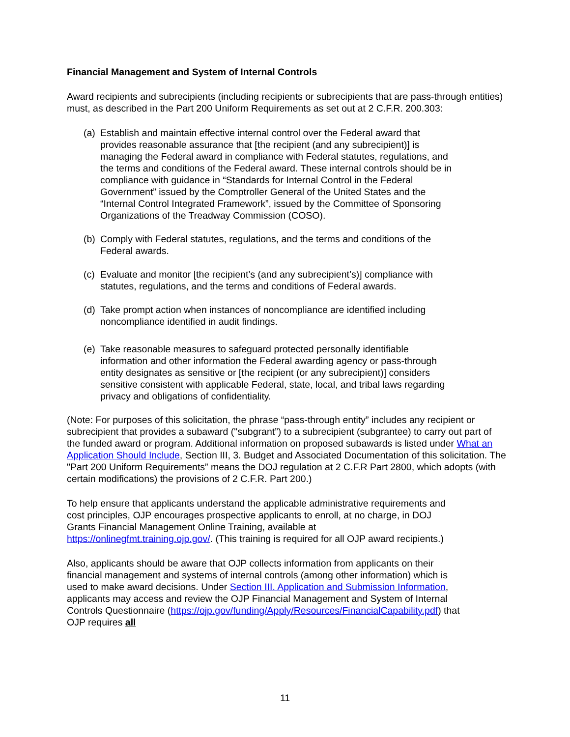Financial Management and System of Internal Controls
Award recipients and subrecipients (including recipients or subrecipients that are pass-through entities) must, as described in the Part 200 Uniform Requirements as set out at 2 C.F.R. 200.303:
(a) Establish and maintain effective internal control over the Federal award that provides reasonable assurance that [the recipient (and any subrecipient)] is managing the Federal award in compliance with Federal statutes, regulations, and the terms and conditions of the Federal award. These internal controls should be in compliance with guidance in “Standards for Internal Control in the Federal Government” issued by the Comptroller General of the United States and the “Internal Control Integrated Framework”, issued by the Committee of Sponsoring Organizations of the Treadway Commission (COSO).
(b) Comply with Federal statutes, regulations, and the terms and conditions of the Federal awards.
(c) Evaluate and monitor [the recipient’s (and any subrecipient’s)] compliance with statutes, regulations, and the terms and conditions of Federal awards.
(d) Take prompt action when instances of noncompliance are identified including noncompliance identified in audit findings.
(e) Take reasonable measures to safeguard protected personally identifiable information and other information the Federal awarding agency or pass-through entity designates as sensitive or [the recipient (or any subrecipient)] considers sensitive consistent with applicable Federal, state, local, and tribal laws regarding privacy and obligations of confidentiality.
(Note: For purposes of this solicitation, the phrase “pass-through entity” includes any recipient or subrecipient that provides a subaward ("subgrant”) to a subrecipient (subgrantee) to carry out part of the funded award or program. Additional information on proposed subawards is listed under What an Application Should Include, Section III, 3. Budget and Associated Documentation of this solicitation. The "Part 200 Uniform Requirements” means the DOJ regulation at 2 C.F.R Part 2800, which adopts (with certain modifications) the provisions of 2 C.F.R. Part 200.)
To help ensure that applicants understand the applicable administrative requirements and cost principles, OJP encourages prospective applicants to enroll, at no charge, in DOJ Grants Financial Management Online Training, available at https://onlinegfmt.training.ojp.gov/. (This training is required for all OJP award recipients.)
Also, applicants should be aware that OJP collects information from applicants on their financial management and systems of internal controls (among other information) which is used to make award decisions. Under Section III. Application and Submission Information, applicants may access and review the OJP Financial Management and System of Internal Controls Questionnaire (https://ojp.gov/funding/Apply/Resources/FinancialCapability.pdf) that OJP requires all
11